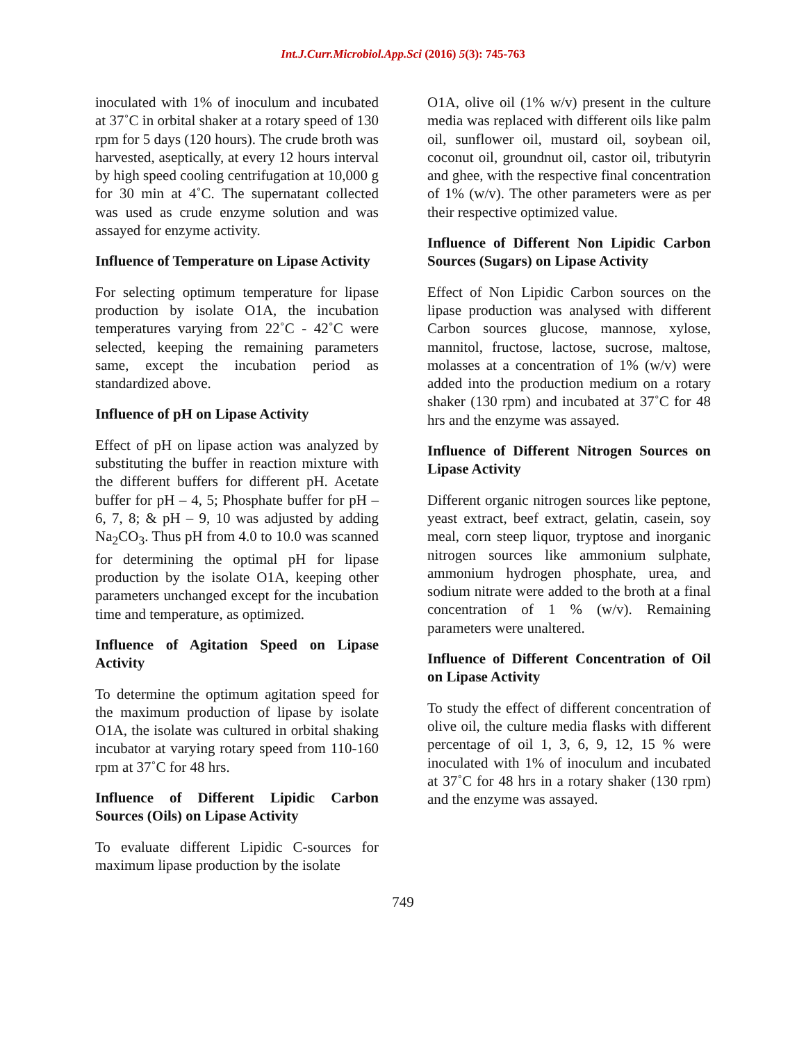Int.J.Curr.Microbiol.App.Sci (2016) 5(3): 745-763
inoculated with 1% of inoculum and incubated at 37˚C in orbital shaker at a rotary speed of 130 rpm for 5 days (120 hours). The crude broth was harvested, aseptically, at every 12 hours interval by high speed cooling centrifugation at 10,000 g for 30 min at 4˚C. The supernatant collected was used as crude enzyme solution and was assayed for enzyme activity.
Influence of Temperature on Lipase Activity
For selecting optimum temperature for lipase production by isolate O1A, the incubation temperatures varying from 22˚C - 42˚C were selected, keeping the remaining parameters same, except the incubation period as standardized above.
Influence of pH on Lipase Activity
Effect of pH on lipase action was analyzed by substituting the buffer in reaction mixture with the different buffers for different pH. Acetate buffer for pH – 4, 5; Phosphate buffer for pH – 6, 7, 8; & pH – 9, 10 was adjusted by adding Na<sub>2</sub>CO<sub>3</sub>. Thus pH from 4.0 to 10.0 was scanned for determining the optimal pH for lipase production by the isolate O1A, keeping other parameters unchanged except for the incubation time and temperature, as optimized.
Influence of Agitation Speed on Lipase Activity
To determine the optimum agitation speed for the maximum production of lipase by isolate O1A, the isolate was cultured in orbital shaking incubator at varying rotary speed from 110-160 rpm at 37˚C for 48 hrs.
Influence of Different Lipidic Carbon Sources (Oils) on Lipase Activity
To evaluate different Lipidic C-sources for maximum lipase production by the isolate
O1A, olive oil (1% w/v) present in the culture media was replaced with different oils like palm oil, sunflower oil, mustard oil, soybean oil, coconut oil, groundnut oil, castor oil, tributyrin and ghee, with the respective final concentration of 1% (w/v). The other parameters were as per their respective optimized value.
Influence of Different Non Lipidic Carbon Sources (Sugars) on Lipase Activity
Effect of Non Lipidic Carbon sources on the lipase production was analysed with different Carbon sources glucose, mannose, xylose, mannitol, fructose, lactose, sucrose, maltose, molasses at a concentration of 1% (w/v) were added into the production medium on a rotary shaker (130 rpm) and incubated at 37˚C for 48 hrs and the enzyme was assayed.
Influence of Different Nitrogen Sources on Lipase Activity
Different organic nitrogen sources like peptone, yeast extract, beef extract, gelatin, casein, soy meal, corn steep liquor, tryptose and inorganic nitrogen sources like ammonium sulphate, ammonium hydrogen phosphate, urea, and sodium nitrate were added to the broth at a final concentration of 1 % (w/v). Remaining parameters were unaltered.
Influence of Different Concentration of Oil on Lipase Activity
To study the effect of different concentration of olive oil, the culture media flasks with different percentage of oil 1, 3, 6, 9, 12, 15 % were inoculated with 1% of inoculum and incubated at 37˚C for 48 hrs in a rotary shaker (130 rpm) and the enzyme was assayed.
749